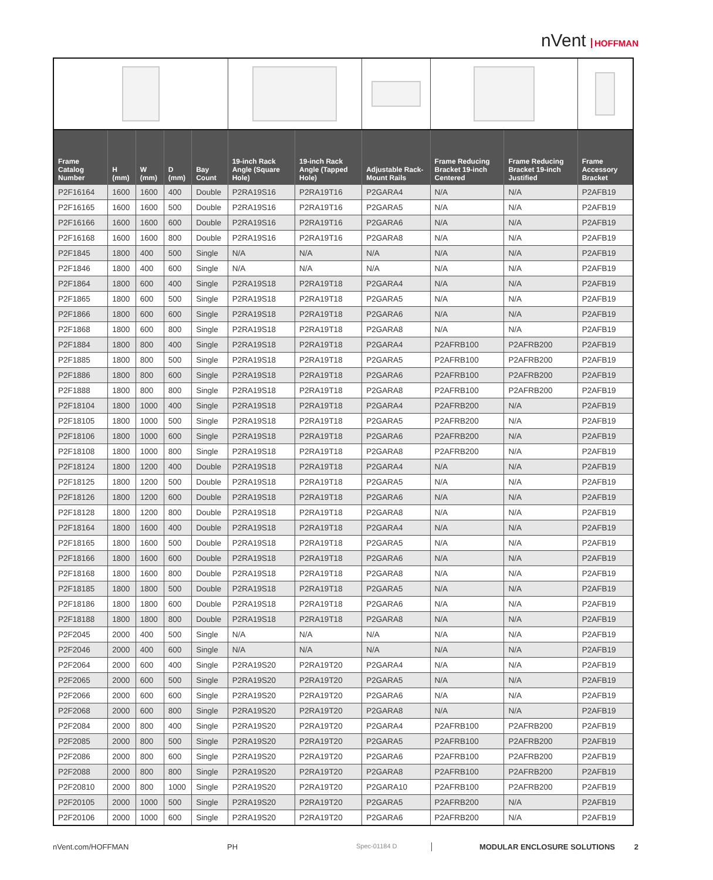nVent HOFFMAN
| Frame Catalog Number | H (mm) | W (mm) | D (mm) | Bay Count | 19-inch Rack Angle (Square Hole) | 19-inch Rack Angle (Tapped Hole) | Adjustable Rack-Mount Rails | Frame Reducing Bracket 19-inch Centered | Frame Reducing Bracket 19-inch Justified | Frame Accessory Bracket |
| --- | --- | --- | --- | --- | --- | --- | --- | --- | --- | --- |
| P2F16164 | 1600 | 1600 | 400 | Double | P2RA19S16 | P2RA19T16 | P2GARA4 | N/A | N/A | P2AFB19 |
| P2F16165 | 1600 | 1600 | 500 | Double | P2RA19S16 | P2RA19T16 | P2GARA5 | N/A | N/A | P2AFB19 |
| P2F16166 | 1600 | 1600 | 600 | Double | P2RA19S16 | P2RA19T16 | P2GARA6 | N/A | N/A | P2AFB19 |
| P2F16168 | 1600 | 1600 | 800 | Double | P2RA19S16 | P2RA19T16 | P2GARA8 | N/A | N/A | P2AFB19 |
| P2F1845 | 1800 | 400 | 500 | Single | N/A | N/A | N/A | N/A | N/A | P2AFB19 |
| P2F1846 | 1800 | 400 | 600 | Single | N/A | N/A | N/A | N/A | N/A | P2AFB19 |
| P2F1864 | 1800 | 600 | 400 | Single | P2RA19S18 | P2RA19T18 | P2GARA4 | N/A | N/A | P2AFB19 |
| P2F1865 | 1800 | 600 | 500 | Single | P2RA19S18 | P2RA19T18 | P2GARA5 | N/A | N/A | P2AFB19 |
| P2F1866 | 1800 | 600 | 600 | Single | P2RA19S18 | P2RA19T18 | P2GARA6 | N/A | N/A | P2AFB19 |
| P2F1868 | 1800 | 600 | 800 | Single | P2RA19S18 | P2RA19T18 | P2GARA8 | N/A | N/A | P2AFB19 |
| P2F1884 | 1800 | 800 | 400 | Single | P2RA19S18 | P2RA19T18 | P2GARA4 | P2AFRB100 | P2AFRB200 | P2AFB19 |
| P2F1885 | 1800 | 800 | 500 | Single | P2RA19S18 | P2RA19T18 | P2GARA5 | P2AFRB100 | P2AFRB200 | P2AFB19 |
| P2F1886 | 1800 | 800 | 600 | Single | P2RA19S18 | P2RA19T18 | P2GARA6 | P2AFRB100 | P2AFRB200 | P2AFB19 |
| P2F1888 | 1800 | 800 | 800 | Single | P2RA19S18 | P2RA19T18 | P2GARA8 | P2AFRB100 | P2AFRB200 | P2AFB19 |
| P2F18104 | 1800 | 1000 | 400 | Single | P2RA19S18 | P2RA19T18 | P2GARA4 | P2AFRB200 | N/A | P2AFB19 |
| P2F18105 | 1800 | 1000 | 500 | Single | P2RA19S18 | P2RA19T18 | P2GARA5 | P2AFRB200 | N/A | P2AFB19 |
| P2F18106 | 1800 | 1000 | 600 | Single | P2RA19S18 | P2RA19T18 | P2GARA6 | P2AFRB200 | N/A | P2AFB19 |
| P2F18108 | 1800 | 1000 | 800 | Single | P2RA19S18 | P2RA19T18 | P2GARA8 | P2AFRB200 | N/A | P2AFB19 |
| P2F18124 | 1800 | 1200 | 400 | Double | P2RA19S18 | P2RA19T18 | P2GARA4 | N/A | N/A | P2AFB19 |
| P2F18125 | 1800 | 1200 | 500 | Double | P2RA19S18 | P2RA19T18 | P2GARA5 | N/A | N/A | P2AFB19 |
| P2F18126 | 1800 | 1200 | 600 | Double | P2RA19S18 | P2RA19T18 | P2GARA6 | N/A | N/A | P2AFB19 |
| P2F18128 | 1800 | 1200 | 800 | Double | P2RA19S18 | P2RA19T18 | P2GARA8 | N/A | N/A | P2AFB19 |
| P2F18164 | 1800 | 1600 | 400 | Double | P2RA19S18 | P2RA19T18 | P2GARA4 | N/A | N/A | P2AFB19 |
| P2F18165 | 1800 | 1600 | 500 | Double | P2RA19S18 | P2RA19T18 | P2GARA5 | N/A | N/A | P2AFB19 |
| P2F18166 | 1800 | 1600 | 600 | Double | P2RA19S18 | P2RA19T18 | P2GARA6 | N/A | N/A | P2AFB19 |
| P2F18168 | 1800 | 1600 | 800 | Double | P2RA19S18 | P2RA19T18 | P2GARA8 | N/A | N/A | P2AFB19 |
| P2F18185 | 1800 | 1800 | 500 | Double | P2RA19S18 | P2RA19T18 | P2GARA5 | N/A | N/A | P2AFB19 |
| P2F18186 | 1800 | 1800 | 600 | Double | P2RA19S18 | P2RA19T18 | P2GARA6 | N/A | N/A | P2AFB19 |
| P2F18188 | 1800 | 1800 | 800 | Double | P2RA19S18 | P2RA19T18 | P2GARA8 | N/A | N/A | P2AFB19 |
| P2F2045 | 2000 | 400 | 500 | Single | N/A | N/A | N/A | N/A | N/A | P2AFB19 |
| P2F2046 | 2000 | 400 | 600 | Single | N/A | N/A | N/A | N/A | N/A | P2AFB19 |
| P2F2064 | 2000 | 600 | 400 | Single | P2RA19S20 | P2RA19T20 | P2GARA4 | N/A | N/A | P2AFB19 |
| P2F2065 | 2000 | 600 | 500 | Single | P2RA19S20 | P2RA19T20 | P2GARA5 | N/A | N/A | P2AFB19 |
| P2F2066 | 2000 | 600 | 600 | Single | P2RA19S20 | P2RA19T20 | P2GARA6 | N/A | N/A | P2AFB19 |
| P2F2068 | 2000 | 600 | 800 | Single | P2RA19S20 | P2RA19T20 | P2GARA8 | N/A | N/A | P2AFB19 |
| P2F2084 | 2000 | 800 | 400 | Single | P2RA19S20 | P2RA19T20 | P2GARA4 | P2AFRB100 | P2AFRB200 | P2AFB19 |
| P2F2085 | 2000 | 800 | 500 | Single | P2RA19S20 | P2RA19T20 | P2GARA5 | P2AFRB100 | P2AFRB200 | P2AFB19 |
| P2F2086 | 2000 | 800 | 600 | Single | P2RA19S20 | P2RA19T20 | P2GARA6 | P2AFRB100 | P2AFRB200 | P2AFB19 |
| P2F2088 | 2000 | 800 | 800 | Single | P2RA19S20 | P2RA19T20 | P2GARA8 | P2AFRB100 | P2AFRB200 | P2AFB19 |
| P2F20810 | 2000 | 800 | 1000 | Single | P2RA19S20 | P2RA19T20 | P2GARA10 | P2AFRB100 | P2AFRB200 | P2AFB19 |
| P2F20105 | 2000 | 1000 | 500 | Single | P2RA19S20 | P2RA19T20 | P2GARA5 | P2AFRB200 | N/A | P2AFB19 |
| P2F20106 | 2000 | 1000 | 600 | Single | P2RA19S20 | P2RA19T20 | P2GARA6 | P2AFRB200 | N/A | P2AFB19 |
nVent.com/HOFFMAN PH Spec-01184 D MODULAR ENCLOSURE SOLUTIONS 2